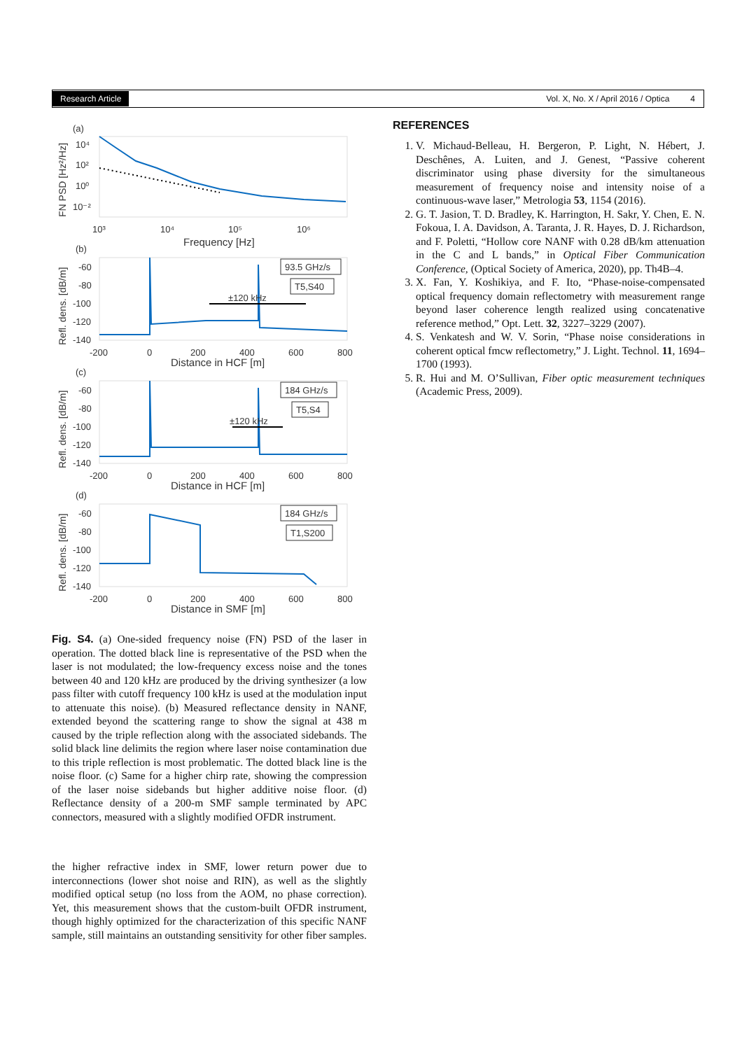Research Article Vol. X, No. X / April 2016 / Optica 4
(a)
10⁴
10²
10⁰
10⁻²
FN PSD [Hz²/Hz]
10³
10⁴
10⁵
10⁶
Frequency [Hz]
(b)
-60
-80
-100
-120
-140
Refl. dens. [dB/m]
±120 kHz
93.5 GHz/s
T5,S40
-200
0
200
400
600
800
Distance in HCF [m]
(c)
-60
-80
-100
-120
-140
Refl. dens. [dB/m]
±120 kHz
184 GHz/s
T5,S4
-200
0
200
400
600
800
Distance in HCF [m]
(d)
-60
-80
-100
-120
-140
Refl. dens. [dB/m]
184 GHz/s
T1,S200
-200
0
200
400
600
800
Distance in SMF [m]
Fig. S4. (a) One-sided frequency noise (FN) PSD of the laser in operation. The dotted black line is representative of the PSD when the laser is not modulated; the low-frequency excess noise and the tones between 40 and 120 kHz are produced by the driving synthesizer (a low pass filter with cutoff frequency 100 kHz is used at the modulation input to attenuate this noise). (b) Measured reflectance density in NANF, extended beyond the scattering range to show the signal at 438 m caused by the triple reflection along with the associated sidebands. The solid black line delimits the region where laser noise contamination due to this triple reflection is most problematic. The dotted black line is the noise floor. (c) Same for a higher chirp rate, showing the compression of the laser noise sidebands but higher additive noise floor. (d) Reflectance density of a 200-m SMF sample terminated by APC connectors, measured with a slightly modified OFDR instrument.
the higher refractive index in SMF, lower return power due to interconnections (lower shot noise and RIN), as well as the slightly modified optical setup (no loss from the AOM, no phase correction). Yet, this measurement shows that the custom-built OFDR instrument, though highly optimized for the characterization of this specific NANF sample, still maintains an outstanding sensitivity for other fiber samples.
REFERENCES
1. V. Michaud-Belleau, H. Bergeron, P. Light, N. Hébert, J. Deschênes, A. Luiten, and J. Genest, “Passive coherent discriminator using phase diversity for the simultaneous measurement of frequency noise and intensity noise of a continuous-wave laser,” Metrologia 53, 1154 (2016).
2. G. T. Jasion, T. D. Bradley, K. Harrington, H. Sakr, Y. Chen, E. N. Fokoua, I. A. Davidson, A. Taranta, J. R. Hayes, D. J. Richardson, and F. Poletti, “Hollow core NANF with 0.28 dB/km attenuation in the C and L bands,” in Optical Fiber Communication Conference, (Optical Society of America, 2020), pp. Th4B–4.
3. X. Fan, Y. Koshikiya, and F. Ito, “Phase-noise-compensated optical frequency domain reflectometry with measurement range beyond laser coherence length realized using concatenative reference method,” Opt. Lett. 32, 3227–3229 (2007).
4. S. Venkatesh and W. V. Sorin, “Phase noise considerations in coherent optical fmcw reflectometry,” J. Light. Technol. 11, 1694–1700 (1993).
5. R. Hui and M. O’Sullivan, Fiber optic measurement techniques (Academic Press, 2009).